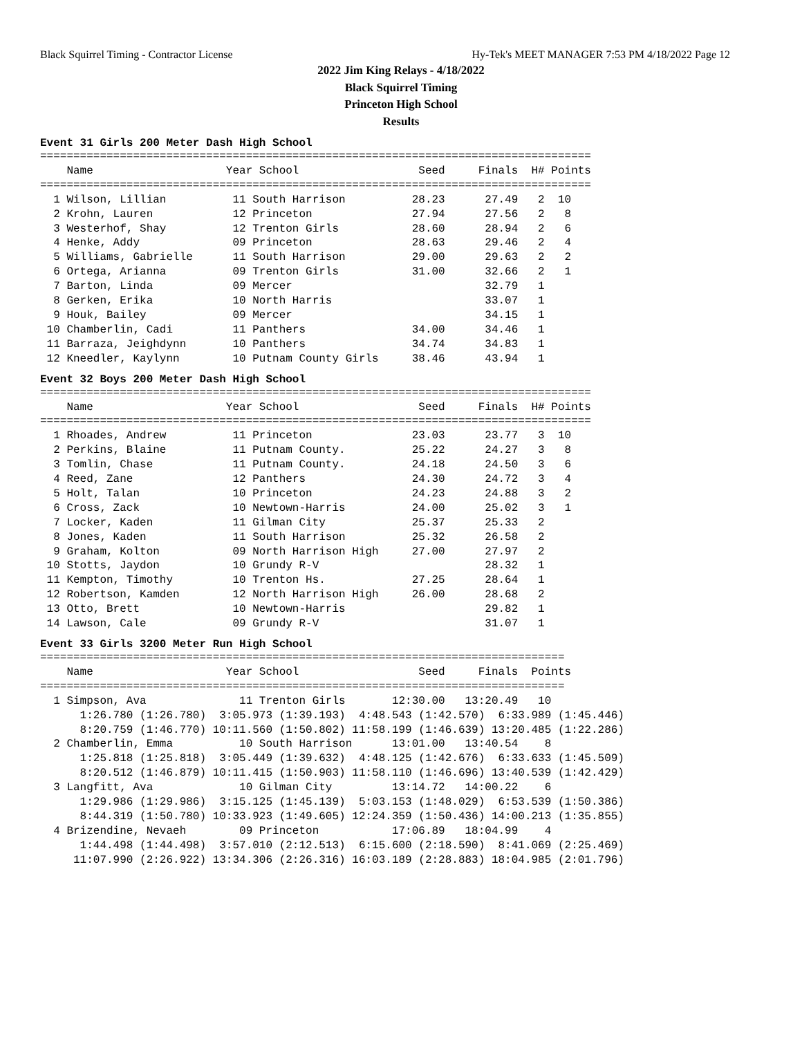Black Squirrel Timing - Contractor License Hy-Tek's MEET MANAGER 7:53 PM 4/18/2022 Page 12
2022 Jim King Relays - 4/18/2022
Black Squirrel Timing
Princeton High School
Results
Event 31 Girls 200 Meter Dash High School
===================================================================================
    Name                    Year School                  Seed     Finals  H# Points
===================================================================================
  1 Wilson, Lillian          11 South Harrison          28.23      27.49   2  10
  2 Krohn, Lauren            12 Princeton               27.94      27.56   2   8
  3 Westerhof, Shay          12 Trenton Girls           28.60      28.94   2   6
  4 Henke, Addy              09 Princeton               28.63      29.46   2   4
  5 Williams, Gabrielle      11 South Harrison          29.00      29.63   2   2
  6 Ortega, Arianna          09 Trenton Girls           31.00      32.66   2   1
  7 Barton, Linda            09 Mercer                             32.79   1
  8 Gerken, Erika            10 North Harris                       33.07   1
  9 Houk, Bailey             09 Mercer                             34.15   1
 10 Chamberlin, Cadi         11 Panthers                34.00      34.46   1
 11 Barraza, Jeighdynn       10 Panthers                34.74      34.83   1
 12 Kneedler, Kaylynn        10 Putnam County Girls     38.46      43.94   1
Event 32 Boys 200 Meter Dash High School
===================================================================================
    Name                    Year School                  Seed     Finals  H# Points
===================================================================================
  1 Rhoades, Andrew          11 Princeton               23.03      23.77   3  10
  2 Perkins, Blaine          11 Putnam County.          25.22      24.27   3   8
  3 Tomlin, Chase            11 Putnam County.          24.18      24.50   3   6
  4 Reed, Zane               12 Panthers                24.30      24.72   3   4
  5 Holt, Talan              10 Princeton               24.23      24.88   3   2
  6 Cross, Zack              10 Newtown-Harris          24.00      25.02   3   1
  7 Locker, Kaden            11 Gilman City             25.37      25.33   2
  8 Jones, Kaden             11 South Harrison          25.32      26.58   2
  9 Graham, Kolton           09 North Harrison High     27.00      27.97   2
 10 Stotts, Jaydon           10 Grundy R-V                         28.32   1
 11 Kempton, Timothy         10 Trenton Hs.             27.25      28.64   1
 12 Robertson, Kamden        12 North Harrison High     26.00      28.68   2
 13 Otto, Brett              10 Newtown-Harris                     29.82   1
 14 Lawson, Cale             09 Grundy R-V                         31.07   1
Event 33 Girls 3200 Meter Run High School
===============================================================================
    Name                    Year School                  Seed     Finals  Points
===============================================================================
  1 Simpson, Ava              11 Trenton Girls       12:30.00   13:20.49   10
      1:26.780 (1:26.780)  3:05.973 (1:39.193)  4:48.543 (1:42.570)  6:33.989 (1:45.446)
      8:20.759 (1:46.770) 10:11.560 (1:50.802) 11:58.199 (1:46.639) 13:20.485 (1:22.286)
  2 Chamberlin, Emma          10 South Harrison      13:01.00   13:40.54    8
      1:25.818 (1:25.818)  3:05.449 (1:39.632)  4:48.125 (1:42.676)  6:33.633 (1:45.509)
      8:20.512 (1:46.879) 10:11.415 (1:50.903) 11:58.110 (1:46.696) 13:40.539 (1:42.429)
  3 Langfitt, Ava             10 Gilman City         13:14.72   14:00.22    6
      1:29.986 (1:29.986)  3:15.125 (1:45.139)  5:03.153 (1:48.029)  6:53.539 (1:50.386)
      8:44.319 (1:50.780) 10:33.923 (1:49.605) 12:24.359 (1:50.436) 14:00.213 (1:35.855)
  4 Brizendine, Nevaeh        09 Princeton           17:06.89   18:04.99    4
      1:44.498 (1:44.498)  3:57.010 (2:12.513)  6:15.600 (2:18.590)  8:41.069 (2:25.469)
     11:07.990 (2:26.922) 13:34.306 (2:26.316) 16:03.189 (2:28.883) 18:04.985 (2:01.796)